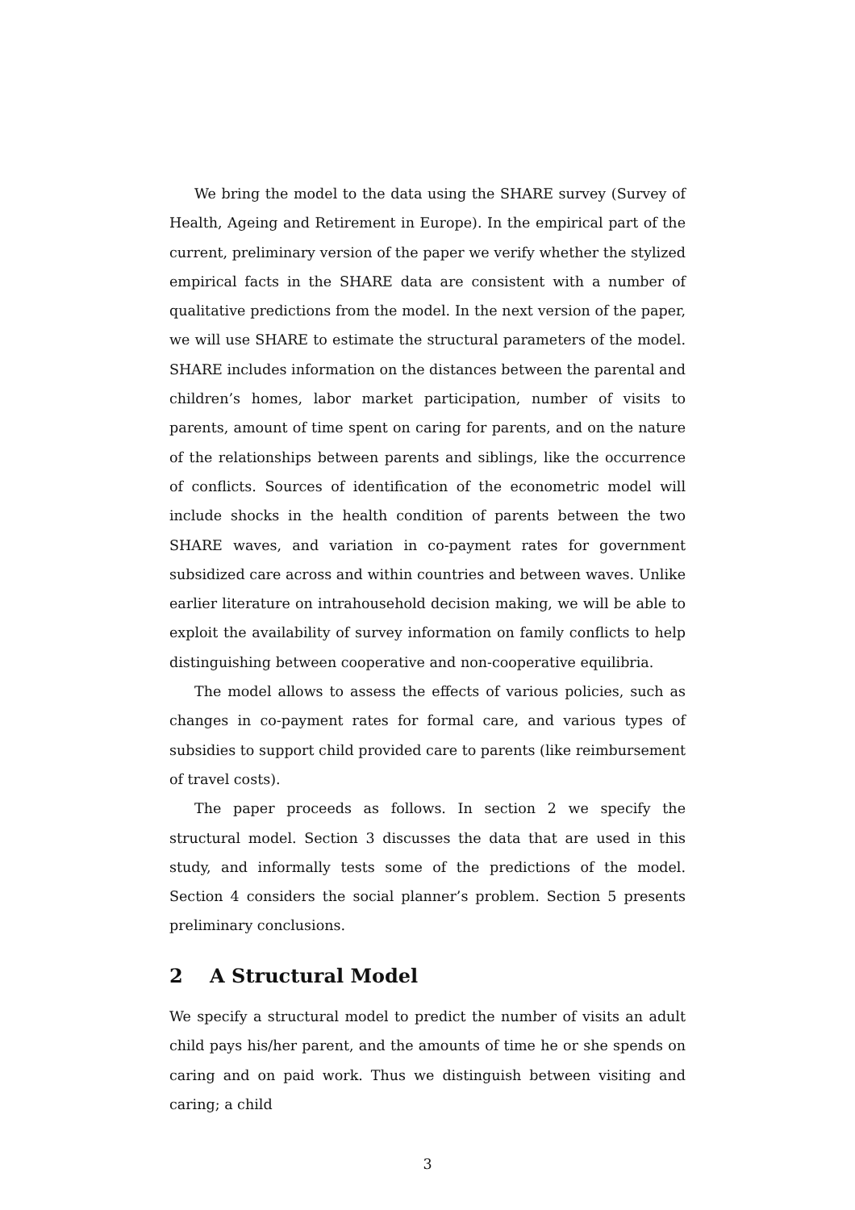We bring the model to the data using the SHARE survey (Survey of Health, Ageing and Retirement in Europe). In the empirical part of the current, preliminary version of the paper we verify whether the stylized empirical facts in the SHARE data are consistent with a number of qualitative predictions from the model. In the next version of the paper, we will use SHARE to estimate the structural parameters of the model. SHARE includes information on the distances between the parental and children’s homes, labor market participation, number of visits to parents, amount of time spent on caring for parents, and on the nature of the relationships between parents and siblings, like the occurrence of conflicts. Sources of identification of the econometric model will include shocks in the health condition of parents between the two SHARE waves, and variation in co-payment rates for government subsidized care across and within countries and between waves. Unlike earlier literature on intrahousehold decision making, we will be able to exploit the availability of survey information on family conflicts to help distinguishing between cooperative and non-cooperative equilibria.
The model allows to assess the effects of various policies, such as changes in co-payment rates for formal care, and various types of subsidies to support child provided care to parents (like reimbursement of travel costs).
The paper proceeds as follows. In section 2 we specify the structural model. Section 3 discusses the data that are used in this study, and informally tests some of the predictions of the model. Section 4 considers the social planner’s problem. Section 5 presents preliminary conclusions.
2 A Structural Model
We specify a structural model to predict the number of visits an adult child pays his/her parent, and the amounts of time he or she spends on caring and on paid work. Thus we distinguish between visiting and caring; a child
3